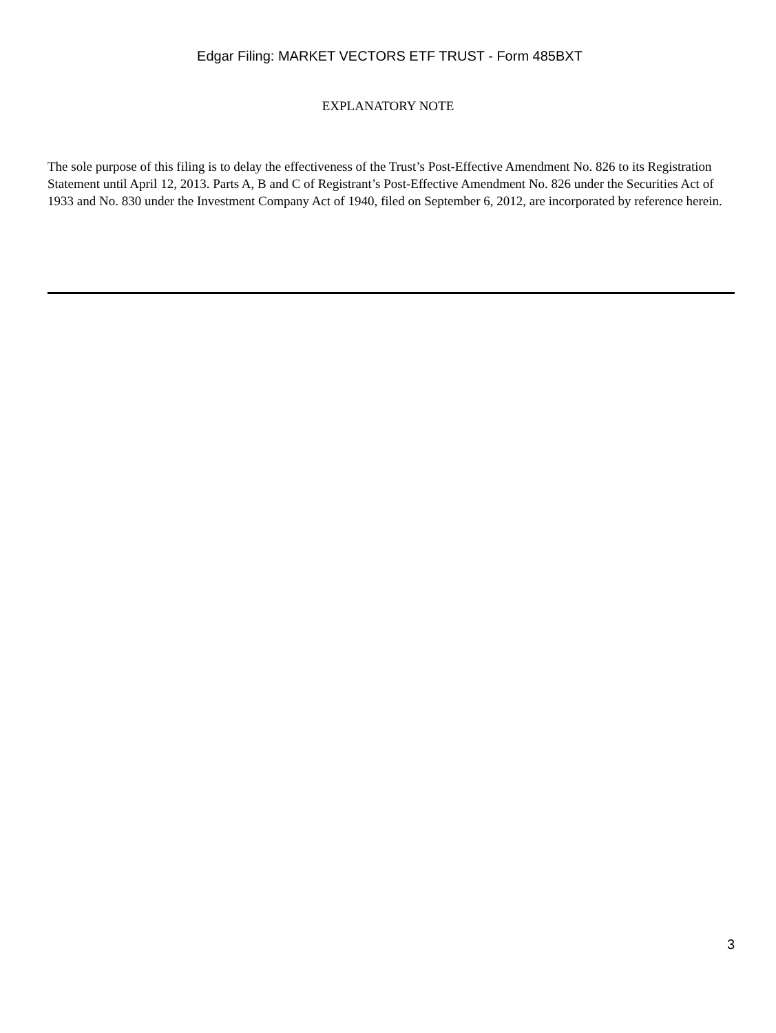Edgar Filing: MARKET VECTORS ETF TRUST - Form 485BXT
EXPLANATORY NOTE
The sole purpose of this filing is to delay the effectiveness of the Trust’s Post-Effective Amendment No. 826 to its Registration Statement until April 12, 2013. Parts A, B and C of Registrant’s Post-Effective Amendment No. 826 under the Securities Act of 1933 and No. 830 under the Investment Company Act of 1940, filed on September 6, 2012, are incorporated by reference herein.
3